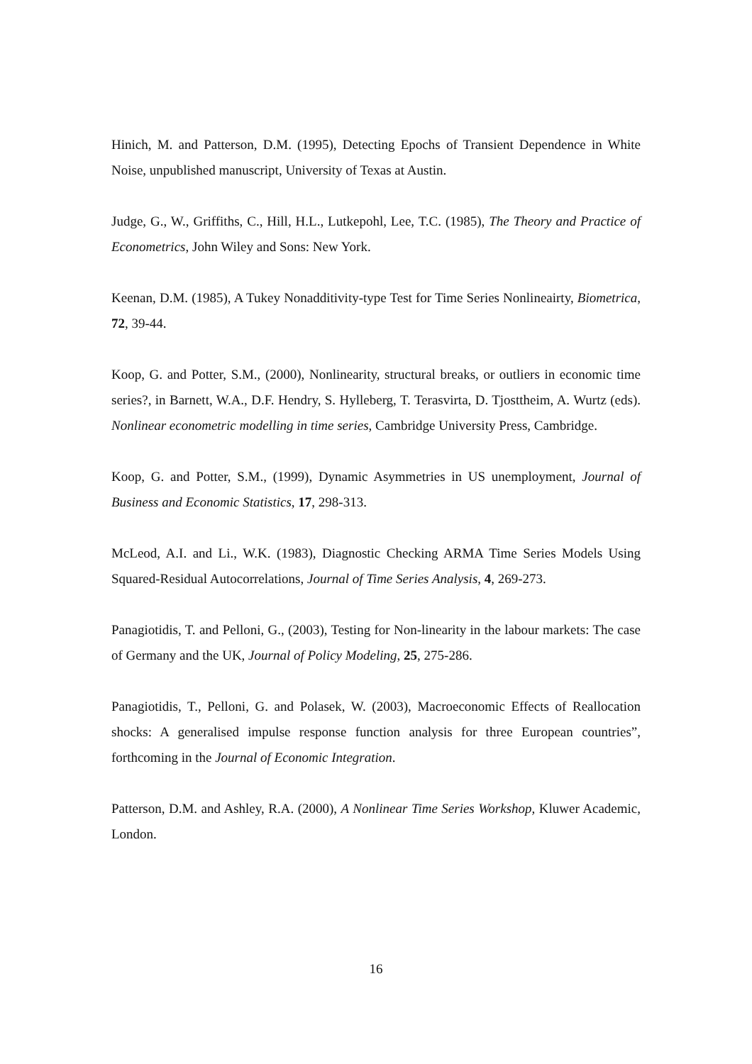Hinich, M. and Patterson, D.M. (1995), Detecting Epochs of Transient Dependence in White Noise, unpublished manuscript, University of Texas at Austin.
Judge, G., W., Griffiths, C., Hill, H.L., Lutkepohl, Lee, T.C. (1985), The Theory and Practice of Econometrics, John Wiley and Sons: New York.
Keenan, D.M. (1985), A Tukey Nonadditivity-type Test for Time Series Nonlineairty, Biometrica, 72, 39-44.
Koop, G. and Potter, S.M., (2000), Nonlinearity, structural breaks, or outliers in economic time series?, in Barnett, W.A., D.F. Hendry, S. Hylleberg, T. Terasvirta, D. Tjosttheim, A. Wurtz (eds). Nonlinear econometric modelling in time series, Cambridge University Press, Cambridge.
Koop, G. and Potter, S.M., (1999), Dynamic Asymmetries in US unemployment, Journal of Business and Economic Statistics, 17, 298-313.
McLeod, A.I. and Li., W.K. (1983), Diagnostic Checking ARMA Time Series Models Using Squared-Residual Autocorrelations, Journal of Time Series Analysis, 4, 269-273.
Panagiotidis, T. and Pelloni, G., (2003), Testing for Non-linearity in the labour markets: The case of Germany and the UK, Journal of Policy Modeling, 25, 275-286.
Panagiotidis, T., Pelloni, G. and Polasek, W. (2003), Macroeconomic Effects of Reallocation shocks: A generalised impulse response function analysis for three European countries”, forthcoming in the Journal of Economic Integration.
Patterson, D.M. and Ashley, R.A. (2000), A Nonlinear Time Series Workshop, Kluwer Academic, London.
16